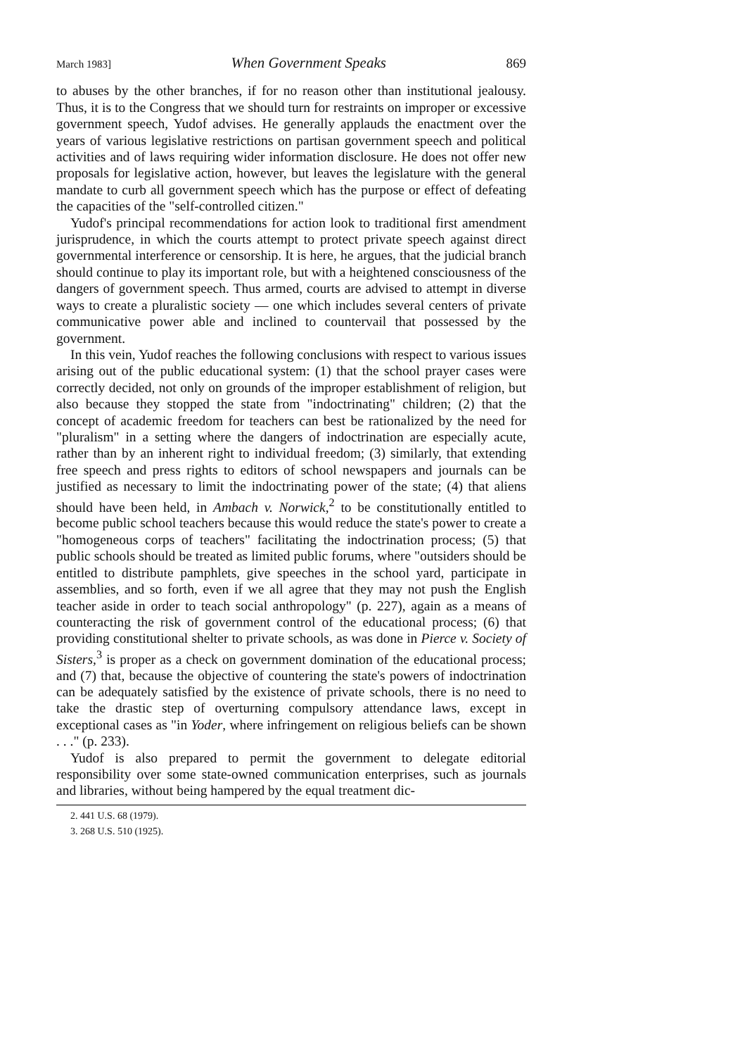March 1983] When Government Speaks 869
to abuses by the other branches, if for no reason other than institutional jealousy. Thus, it is to the Congress that we should turn for restraints on improper or excessive government speech, Yudof advises. He generally applauds the enactment over the years of various legislative restrictions on partisan government speech and political activities and of laws requiring wider information disclosure. He does not offer new proposals for legislative action, however, but leaves the legislature with the general mandate to curb all government speech which has the purpose or effect of defeating the capacities of the "self-controlled citizen."
Yudof's principal recommendations for action look to traditional first amendment jurisprudence, in which the courts attempt to protect private speech against direct governmental interference or censorship. It is here, he argues, that the judicial branch should continue to play its important role, but with a heightened consciousness of the dangers of government speech. Thus armed, courts are advised to attempt in diverse ways to create a pluralistic society — one which includes several centers of private communicative power able and inclined to countervail that possessed by the government.
In this vein, Yudof reaches the following conclusions with respect to various issues arising out of the public educational system: (1) that the school prayer cases were correctly decided, not only on grounds of the improper establishment of religion, but also because they stopped the state from "indoctrinating" children; (2) that the concept of academic freedom for teachers can best be rationalized by the need for "pluralism" in a setting where the dangers of indoctrination are especially acute, rather than by an inherent right to individual freedom; (3) similarly, that extending free speech and press rights to editors of school newspapers and journals can be justified as necessary to limit the indoctrinating power of the state; (4) that aliens should have been held, in Ambach v. Norwick,<sup>2</sup> to be constitutionally entitled to become public school teachers because this would reduce the state's power to create a "homogeneous corps of teachers" facilitating the indoctrination process; (5) that public schools should be treated as limited public forums, where "outsiders should be entitled to distribute pamphlets, give speeches in the school yard, participate in assemblies, and so forth, even if we all agree that they may not push the English teacher aside in order to teach social anthropology" (p. 227), again as a means of counteracting the risk of government control of the educational process; (6) that providing constitutional shelter to private schools, as was done in Pierce v. Society of Sisters,<sup>3</sup> is proper as a check on government domination of the educational process; and (7) that, because the objective of countering the state's powers of indoctrination can be adequately satisfied by the existence of private schools, there is no need to take the drastic step of overturning compulsory attendance laws, except in exceptional cases as "in Yoder, where infringement on religious beliefs can be shown . . ." (p. 233).
Yudof is also prepared to permit the government to delegate editorial responsibility over some state-owned communication enterprises, such as journals and libraries, without being hampered by the equal treatment dic-
2. 441 U.S. 68 (1979).
3. 268 U.S. 510 (1925).